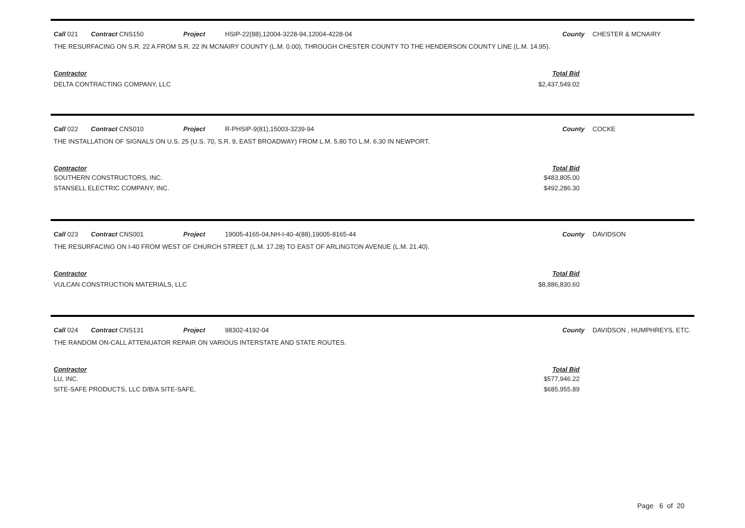Call 021 Contract CNS150 Project HSIP-22(88),12004-3228-94,12004-4228-04 County CHESTER & MCNAIRY
THE RESURFACING ON S.R. 22 A FROM S.R. 22 IN MCNAIRY COUNTY (L.M. 0.00), THROUGH CHESTER COUNTY TO THE HENDERSON COUNTY LINE (L.M. 14.95).
| Contractor | Total Bid |
| --- | --- |
| DELTA CONTRACTING COMPANY, LLC | $2,437,549.02 |
Call 022 Contract CNS010 Project R-PHSIP-9(81),15003-3239-94 County COCKE
THE INSTALLATION OF SIGNALS ON U.S. 25 (U.S. 70, S.R. 9, EAST BROADWAY) FROM L.M. 5.80 TO L.M. 6.30 IN NEWPORT.
| Contractor | Total Bid |
| --- | --- |
| SOUTHERN CONSTRUCTORS, INC. | $483,805.00 |
| STANSELL ELECTRIC COMPANY, INC. | $492,286.30 |
Call 023 Contract CNS001 Project 19005-4165-04,NH-I-40-4(88),19005-8165-44 County DAVIDSON
THE RESURFACING ON I-40 FROM WEST OF CHURCH STREET (L.M. 17.28) TO EAST OF ARLINGTON AVENUE (L.M. 21.40).
| Contractor | Total Bid |
| --- | --- |
| VULCAN CONSTRUCTION MATERIALS, LLC | $8,886,830.60 |
Call 024 Contract CNS131 Project 98302-4192-04 County DAVIDSON , HUMPHREYS, ETC.
THE RANDOM ON-CALL ATTENUATOR REPAIR ON VARIOUS INTERSTATE AND STATE ROUTES.
| Contractor | Total Bid |
| --- | --- |
| LU, INC. | $577,946.22 |
| SITE-SAFE PRODUCTS, LLC D/B/A SITE-SAFE, | $685,955.89 |
Page 6 of 20